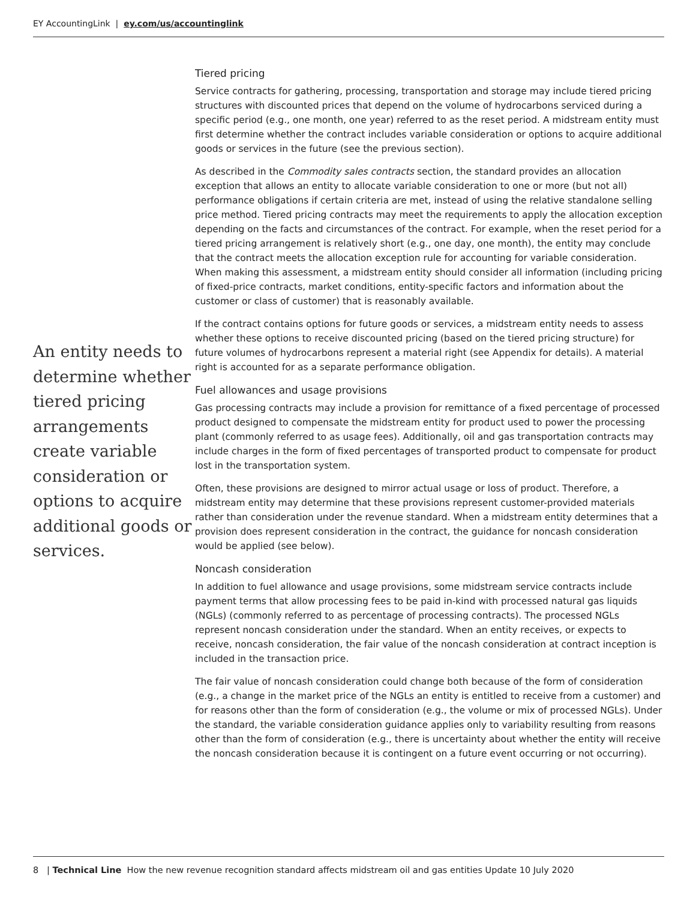EY AccountingLink | ey.com/us/accountinglink
An entity needs to determine whether tiered pricing arrangements create variable consideration or options to acquire additional goods or services.
Tiered pricing
Service contracts for gathering, processing, transportation and storage may include tiered pricing structures with discounted prices that depend on the volume of hydrocarbons serviced during a specific period (e.g., one month, one year) referred to as the reset period. A midstream entity must first determine whether the contract includes variable consideration or options to acquire additional goods or services in the future (see the previous section).
As described in the Commodity sales contracts section, the standard provides an allocation exception that allows an entity to allocate variable consideration to one or more (but not all) performance obligations if certain criteria are met, instead of using the relative standalone selling price method. Tiered pricing contracts may meet the requirements to apply the allocation exception depending on the facts and circumstances of the contract. For example, when the reset period for a tiered pricing arrangement is relatively short (e.g., one day, one month), the entity may conclude that the contract meets the allocation exception rule for accounting for variable consideration. When making this assessment, a midstream entity should consider all information (including pricing of fixed-price contracts, market conditions, entity-specific factors and information about the customer or class of customer) that is reasonably available.
If the contract contains options for future goods or services, a midstream entity needs to assess whether these options to receive discounted pricing (based on the tiered pricing structure) for future volumes of hydrocarbons represent a material right (see Appendix for details). A material right is accounted for as a separate performance obligation.
Fuel allowances and usage provisions
Gas processing contracts may include a provision for remittance of a fixed percentage of processed product designed to compensate the midstream entity for product used to power the processing plant (commonly referred to as usage fees). Additionally, oil and gas transportation contracts may include charges in the form of fixed percentages of transported product to compensate for product lost in the transportation system.
Often, these provisions are designed to mirror actual usage or loss of product. Therefore, a midstream entity may determine that these provisions represent customer-provided materials rather than consideration under the revenue standard. When a midstream entity determines that a provision does represent consideration in the contract, the guidance for noncash consideration would be applied (see below).
Noncash consideration
In addition to fuel allowance and usage provisions, some midstream service contracts include payment terms that allow processing fees to be paid in-kind with processed natural gas liquids (NGLs) (commonly referred to as percentage of processing contracts). The processed NGLs represent noncash consideration under the standard. When an entity receives, or expects to receive, noncash consideration, the fair value of the noncash consideration at contract inception is included in the transaction price.
The fair value of noncash consideration could change both because of the form of consideration (e.g., a change in the market price of the NGLs an entity is entitled to receive from a customer) and for reasons other than the form of consideration (e.g., the volume or mix of processed NGLs). Under the standard, the variable consideration guidance applies only to variability resulting from reasons other than the form of consideration (e.g., there is uncertainty about whether the entity will receive the noncash consideration because it is contingent on a future event occurring or not occurring).
8 | Technical Line How the new revenue recognition standard affects midstream oil and gas entities Update 10 July 2020